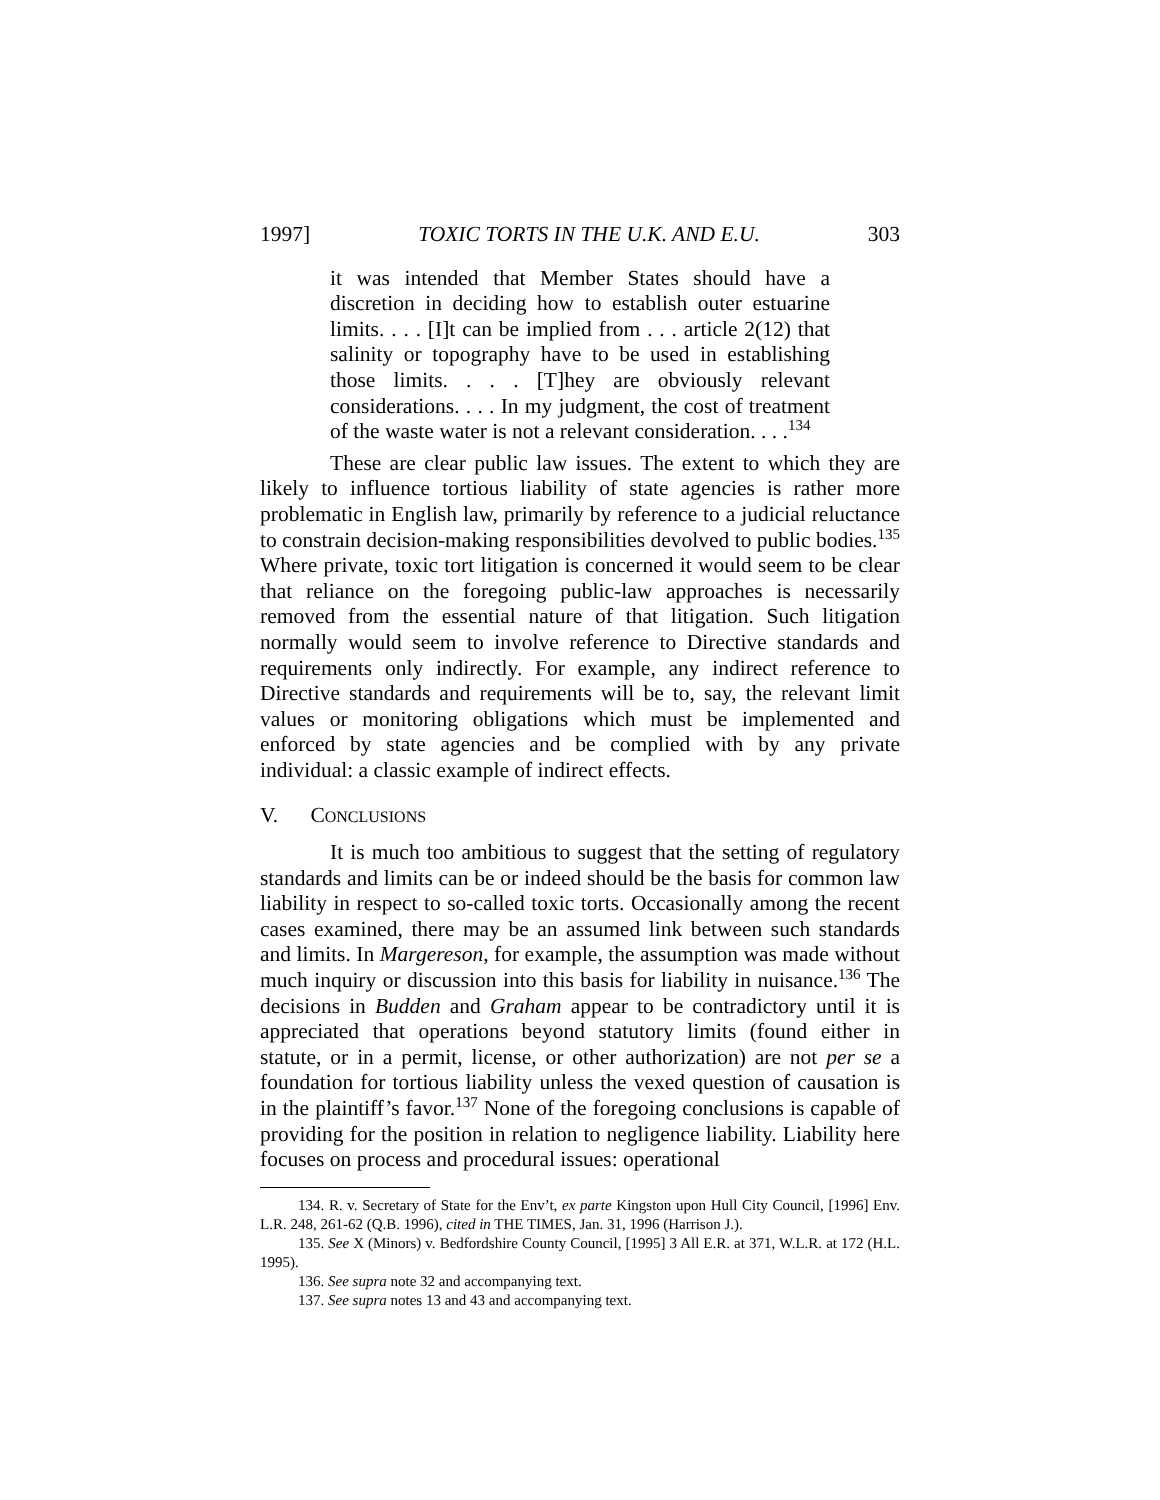1997] TOXIC TORTS IN THE U.K. AND E.U. 303
it was intended that Member States should have a discretion in deciding how to establish outer estuarine limits. . . . [I]t can be implied from . . . article 2(12) that salinity or topography have to be used in establishing those limits. . . . [T]hey are obviously relevant considerations. . . . In my judgment, the cost of treatment of the waste water is not a relevant consideration. . . .<sup>134</sup>
These are clear public law issues. The extent to which they are likely to influence tortious liability of state agencies is rather more problematic in English law, primarily by reference to a judicial reluctance to constrain decision-making responsibilities devolved to public bodies.<sup>135</sup> Where private, toxic tort litigation is concerned it would seem to be clear that reliance on the foregoing public-law approaches is necessarily removed from the essential nature of that litigation. Such litigation normally would seem to involve reference to Directive standards and requirements only indirectly. For example, any indirect reference to Directive standards and requirements will be to, say, the relevant limit values or monitoring obligations which must be implemented and enforced by state agencies and be complied with by any private individual: a classic example of indirect effects.
V. CONCLUSIONS
It is much too ambitious to suggest that the setting of regulatory standards and limits can be or indeed should be the basis for common law liability in respect to so-called toxic torts. Occasionally among the recent cases examined, there may be an assumed link between such standards and limits. In Margereson, for example, the assumption was made without much inquiry or discussion into this basis for liability in nuisance.<sup>136</sup> The decisions in Budden and Graham appear to be contradictory until it is appreciated that operations beyond statutory limits (found either in statute, or in a permit, license, or other authorization) are not per se a foundation for tortious liability unless the vexed question of causation is in the plaintiff’s favor.<sup>137</sup> None of the foregoing conclusions is capable of providing for the position in relation to negligence liability. Liability here focuses on process and procedural issues: operational
134. R. v. Secretary of State for the Env’t, ex parte Kingston upon Hull City Council, [1996] Env. L.R. 248, 261-62 (Q.B. 1996), cited in THE TIMES, Jan. 31, 1996 (Harrison J.).
135. See X (Minors) v. Bedfordshire County Council, [1995] 3 All E.R. at 371, W.L.R. at 172 (H.L. 1995).
136. See supra note 32 and accompanying text.
137. See supra notes 13 and 43 and accompanying text.